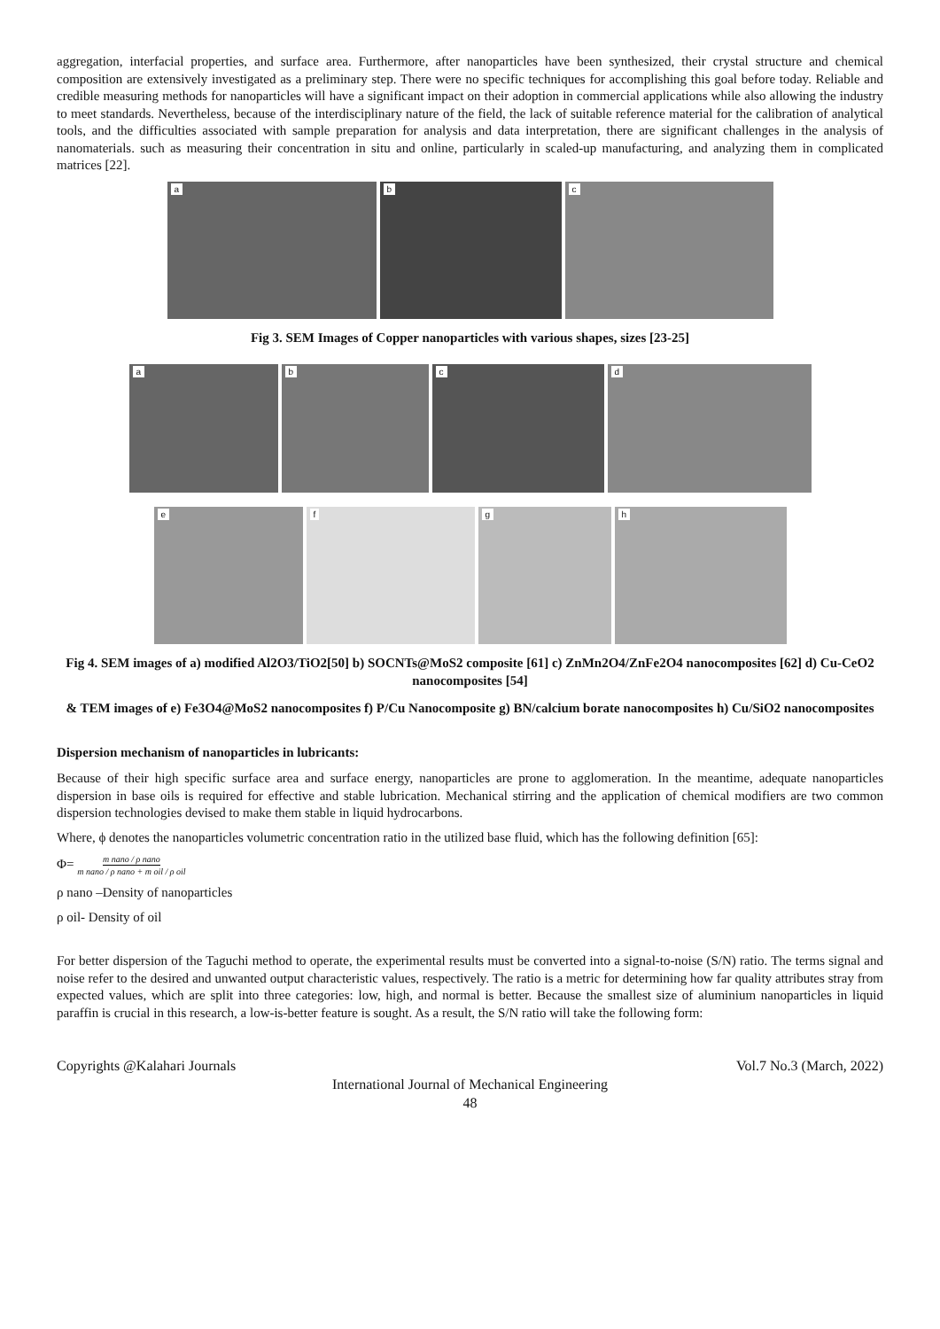aggregation, interfacial properties, and surface area. Furthermore, after nanoparticles have been synthesized, their crystal structure and chemical composition are extensively investigated as a preliminary step. There were no specific techniques for accomplishing this goal before today. Reliable and credible measuring methods for nanoparticles will have a significant impact on their adoption in commercial applications while also allowing the industry to meet standards. Nevertheless, because of the interdisciplinary nature of the field, the lack of suitable reference material for the calibration of analytical tools, and the difficulties associated with sample preparation for analysis and data interpretation, there are significant challenges in the analysis of nanomaterials. such as measuring their concentration in situ and online, particularly in scaled-up manufacturing, and analyzing them in complicated matrices [22].
a
b
c
Fig 3. SEM Images of Copper nanoparticles with various shapes, sizes [23-25]
a
b
c
d
e
f
g
h
Fig 4. SEM images of a) modified Al2O3/TiO2[50] b) SOCNTs@MoS2 composite [61] c) ZnMn2O4/ZnFe2O4 nanocomposites [62] d) Cu-CeO2 nanocomposites [54]
& TEM images of e) Fe3O4@MoS2 nanocomposites f) P/Cu Nanocomposite g) BN/calcium borate nanocomposites h) Cu/SiO2 nanocomposites
Dispersion mechanism of nanoparticles in lubricants:
Because of their high specific surface area and surface energy, nanoparticles are prone to agglomeration. In the meantime, adequate nanoparticles dispersion in base oils is required for effective and stable lubrication. Mechanical stirring and the application of chemical modifiers are two common dispersion technologies devised to make them stable in liquid hydrocarbons.
Where, ϕ denotes the nanoparticles volumetric concentration ratio in the utilized base fluid, which has the following definition [65]:
Φ= m nano / ρ nano m nano / ρ nano + m oil / ρ oil
ρ nano –Density of nanoparticles
ρ oil- Density of oil
For better dispersion of the Taguchi method to operate, the experimental results must be converted into a signal-to-noise (S/N) ratio. The terms signal and noise refer to the desired and unwanted output characteristic values, respectively. The ratio is a metric for determining how far quality attributes stray from expected values, which are split into three categories: low, high, and normal is better. Because the smallest size of aluminium nanoparticles in liquid paraffin is crucial in this research, a low-is-better feature is sought. As a result, the S/N ratio will take the following form:
Copyrights @Kalahari Journals Vol.7 No.3 (March, 2022)
International Journal of Mechanical Engineering
48